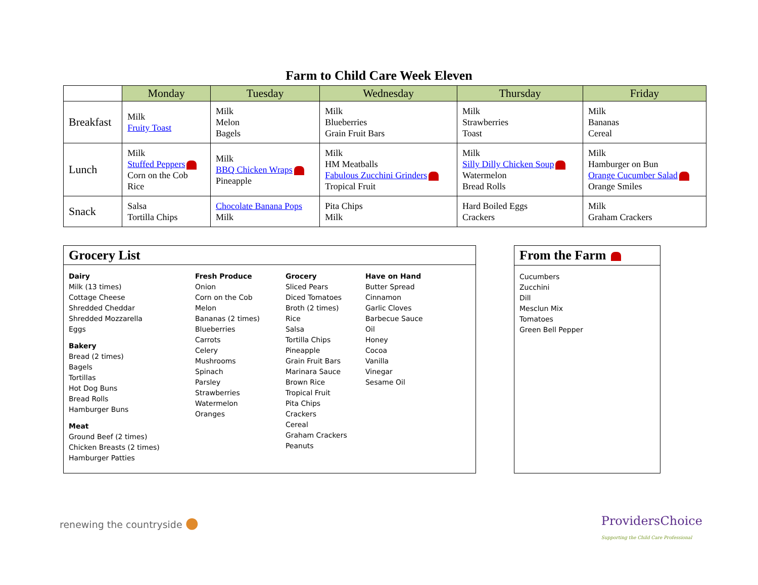Farm to Child Care Week Eleven
| | Monday | Tuesday | Wednesday | Thursday | Friday |
| --- | --- | --- | --- | --- | --- |
| Breakfast | Milk Fruity Toast | Milk Melon Bagels | Milk Blueberries Grain Fruit Bars | Milk Strawberries Toast | Milk Bananas Cereal |
| Lunch | Milk Stuffed Peppers Corn on the Cob Rice | Milk BBQ Chicken Wraps Pineapple | Milk HM Meatballs Fabulous Zucchini Grinders Tropical Fruit | Milk Silly Dilly Chicken Soup Watermelon Bread Rolls | Milk Hamburger on Bun Orange Cucumber Salad Orange Smiles |
| Snack | Salsa Tortilla Chips | Chocolate Banana Pops Milk | Pita Chips Milk | Hard Boiled Eggs Crackers | Milk Graham Crackers |
Grocery List
Dairy
Milk (13 times)
Cottage Cheese
Shredded Cheddar
Shredded Mozzarella
Eggs
Bakery
Bread (2 times)
Bagels
Tortillas
Hot Dog Buns
Bread Rolls
Hamburger Buns
Meat
Ground Beef (2 times)
Chicken Breasts (2 times)
Hamburger Patties
Fresh Produce
Onion
Corn on the Cob
Melon
Bananas (2 times)
Blueberries
Carrots
Celery
Mushrooms
Spinach
Parsley
Strawberries
Watermelon
Oranges
Grocery
Sliced Pears
Diced Tomatoes
Broth (2 times)
Rice
Salsa
Tortilla Chips
Pineapple
Grain Fruit Bars
Marinara Sauce
Brown Rice
Tropical Fruit
Pita Chips
Crackers
Cereal
Graham Crackers
Peanuts
Have on Hand
Butter Spread
Cinnamon
Garlic Cloves
Barbecue Sauce
Oil
Honey
Cocoa
Vanilla
Vinegar
Sesame Oil
From the Farm
Cucumbers
Zucchini
Dill
Mesclun Mix
Tomatoes
Green Bell Pepper
renewing the countryside ●
ProvidersChoice
Supporting the Child Care Professional